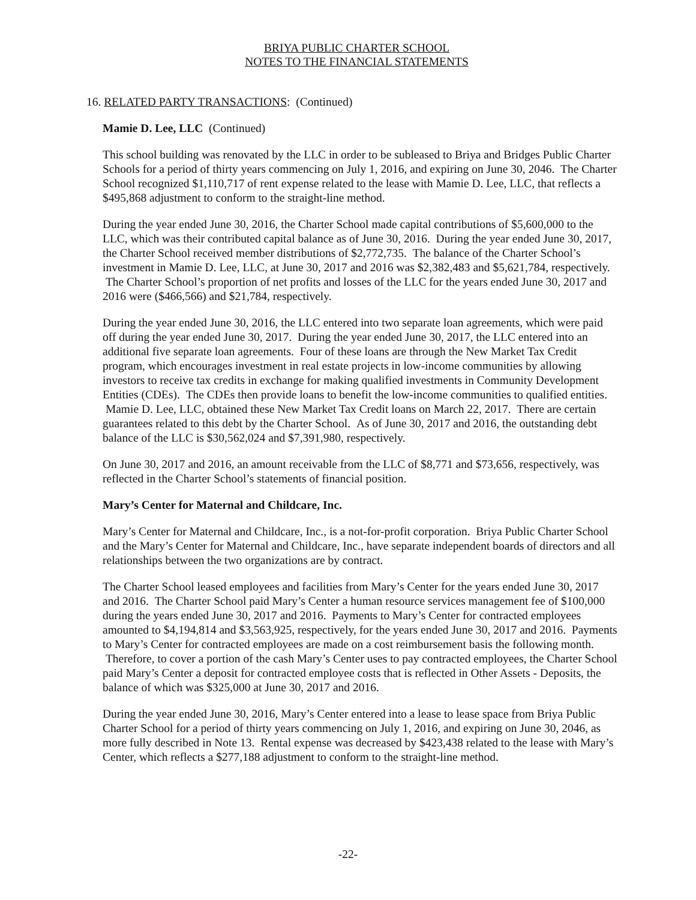BRIYA PUBLIC CHARTER SCHOOL
NOTES TO THE FINANCIAL STATEMENTS
16. RELATED PARTY TRANSACTIONS: (Continued)
Mamie D. Lee, LLC (Continued)
This school building was renovated by the LLC in order to be subleased to Briya and Bridges Public Charter Schools for a period of thirty years commencing on July 1, 2016, and expiring on June 30, 2046. The Charter School recognized $1,110,717 of rent expense related to the lease with Mamie D. Lee, LLC, that reflects a $495,868 adjustment to conform to the straight-line method.
During the year ended June 30, 2016, the Charter School made capital contributions of $5,600,000 to the LLC, which was their contributed capital balance as of June 30, 2016. During the year ended June 30, 2017, the Charter School received member distributions of $2,772,735. The balance of the Charter School’s investment in Mamie D. Lee, LLC, at June 30, 2017 and 2016 was $2,382,483 and $5,621,784, respectively. The Charter School’s proportion of net profits and losses of the LLC for the years ended June 30, 2017 and 2016 were ($466,566) and $21,784, respectively.
During the year ended June 30, 2016, the LLC entered into two separate loan agreements, which were paid off during the year ended June 30, 2017. During the year ended June 30, 2017, the LLC entered into an additional five separate loan agreements. Four of these loans are through the New Market Tax Credit program, which encourages investment in real estate projects in low-income communities by allowing investors to receive tax credits in exchange for making qualified investments in Community Development Entities (CDEs). The CDEs then provide loans to benefit the low-income communities to qualified entities. Mamie D. Lee, LLC, obtained these New Market Tax Credit loans on March 22, 2017. There are certain guarantees related to this debt by the Charter School. As of June 30, 2017 and 2016, the outstanding debt balance of the LLC is $30,562,024 and $7,391,980, respectively.
On June 30, 2017 and 2016, an amount receivable from the LLC of $8,771 and $73,656, respectively, was reflected in the Charter School’s statements of financial position.
Mary’s Center for Maternal and Childcare, Inc.
Mary’s Center for Maternal and Childcare, Inc., is a not-for-profit corporation. Briya Public Charter School and the Mary’s Center for Maternal and Childcare, Inc., have separate independent boards of directors and all relationships between the two organizations are by contract.
The Charter School leased employees and facilities from Mary’s Center for the years ended June 30, 2017 and 2016. The Charter School paid Mary’s Center a human resource services management fee of $100,000 during the years ended June 30, 2017 and 2016. Payments to Mary’s Center for contracted employees amounted to $4,194,814 and $3,563,925, respectively, for the years ended June 30, 2017 and 2016. Payments to Mary’s Center for contracted employees are made on a cost reimbursement basis the following month. Therefore, to cover a portion of the cash Mary’s Center uses to pay contracted employees, the Charter School paid Mary’s Center a deposit for contracted employee costs that is reflected in Other Assets - Deposits, the balance of which was $325,000 at June 30, 2017 and 2016.
During the year ended June 30, 2016, Mary’s Center entered into a lease to lease space from Briya Public Charter School for a period of thirty years commencing on July 1, 2016, and expiring on June 30, 2046, as more fully described in Note 13. Rental expense was decreased by $423,438 related to the lease with Mary’s Center, which reflects a $277,188 adjustment to conform to the straight-line method.
-22-